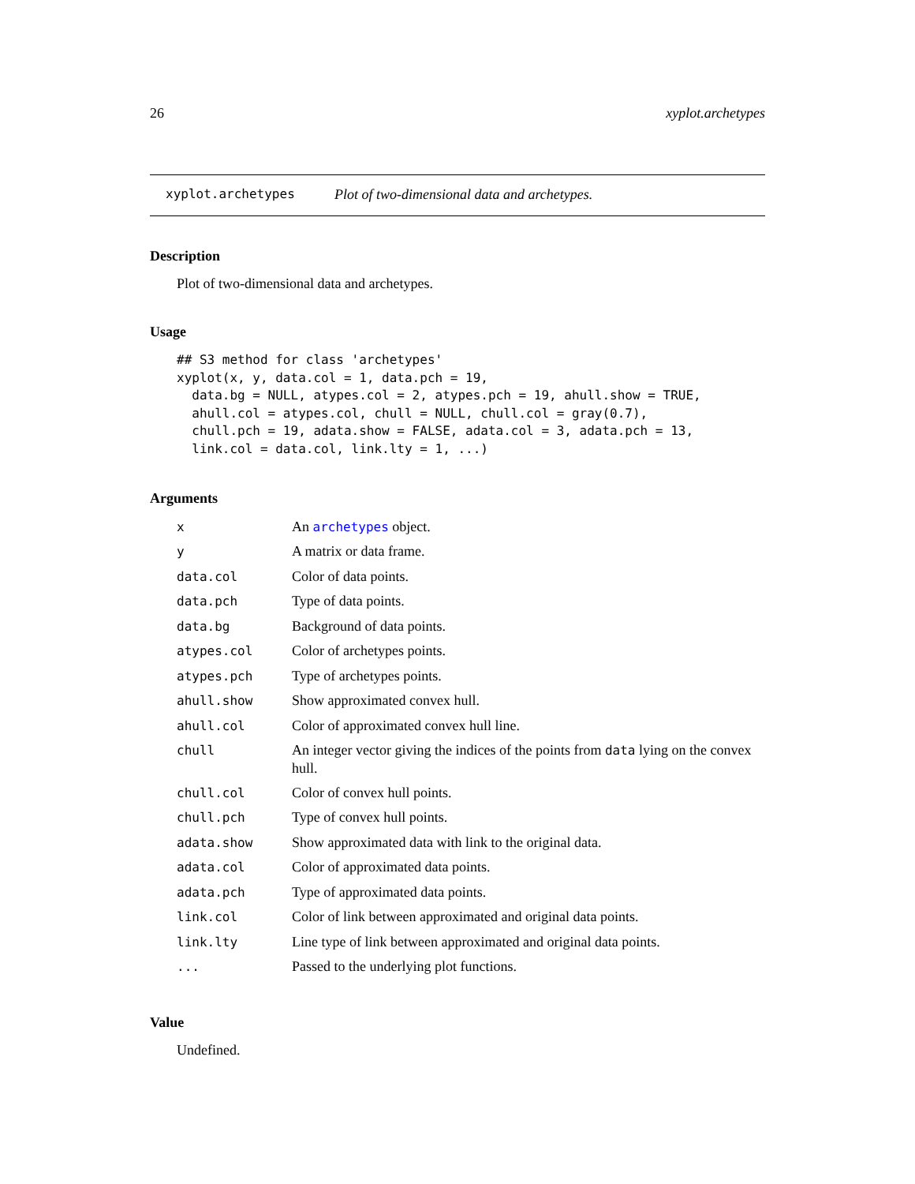26 xyplot.archetypes
xyplot.archetypes Plot of two-dimensional data and archetypes.
Description
Plot of two-dimensional data and archetypes.
Usage
## S3 method for class 'archetypes'
xyplot(x, y, data.col = 1, data.pch = 19,
  data.bg = NULL, atypes.col = 2, atypes.pch = 19, ahull.show = TRUE,
  ahull.col = atypes.col, chull = NULL, chull.col = gray(0.7),
  chull.pch = 19, adata.show = FALSE, adata.col = 3, adata.pch = 13,
  link.col = data.col, link.lty = 1, ...)
Arguments
| x | An archetypes object. |
| y | A matrix or data frame. |
| data.col | Color of data points. |
| data.pch | Type of data points. |
| data.bg | Background of data points. |
| atypes.col | Color of archetypes points. |
| atypes.pch | Type of archetypes points. |
| ahull.show | Show approximated convex hull. |
| ahull.col | Color of approximated convex hull line. |
| chull | An integer vector giving the indices of the points from data lying on the convex hull. |
| chull.col | Color of convex hull points. |
| chull.pch | Type of convex hull points. |
| adata.show | Show approximated data with link to the original data. |
| adata.col | Color of approximated data points. |
| adata.pch | Type of approximated data points. |
| link.col | Color of link between approximated and original data points. |
| link.lty | Line type of link between approximated and original data points. |
| ... | Passed to the underlying plot functions. |
Value
Undefined.